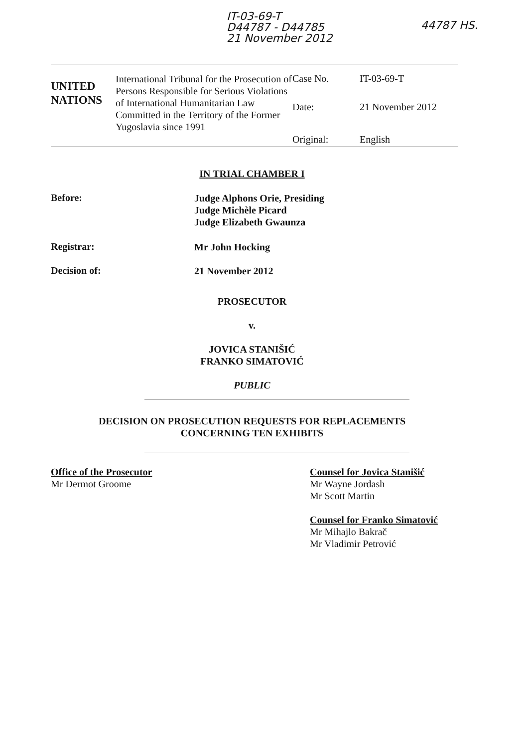IT-03-69-T
D44787 - D44785
21 November 2012
44787 HS.
| UNITED NATIONS | International Tribunal for the Prosecution of Persons Responsible for Serious Violations of International Humanitarian Law Committed in the Territory of the Former Yugoslavia since 1991 | Case No. | IT-03-69-T |
| | | Date: | 21 November 2012 |
| | | Original: | English |
IN TRIAL CHAMBER I
Before:
Judge Alphons Orie, Presiding
Judge Michèle Picard
Judge Elizabeth Gwaunza
Registrar: Mr John Hocking
Decision of: 21 November 2012
PROSECUTOR
v.
JOVICA STANIŠIĆ
FRANKO SIMATOVIĆ
PUBLIC
DECISION ON PROSECUTION REQUESTS FOR REPLACEMENTS CONCERNING TEN EXHIBITS
Office of the Prosecutor
Mr Dermot Groome
Counsel for Jovica Stanišić
Mr Wayne Jordash
Mr Scott Martin
Counsel for Franko Simatović
Mr Mihajlo Bakrač
Mr Vladimir Petrović